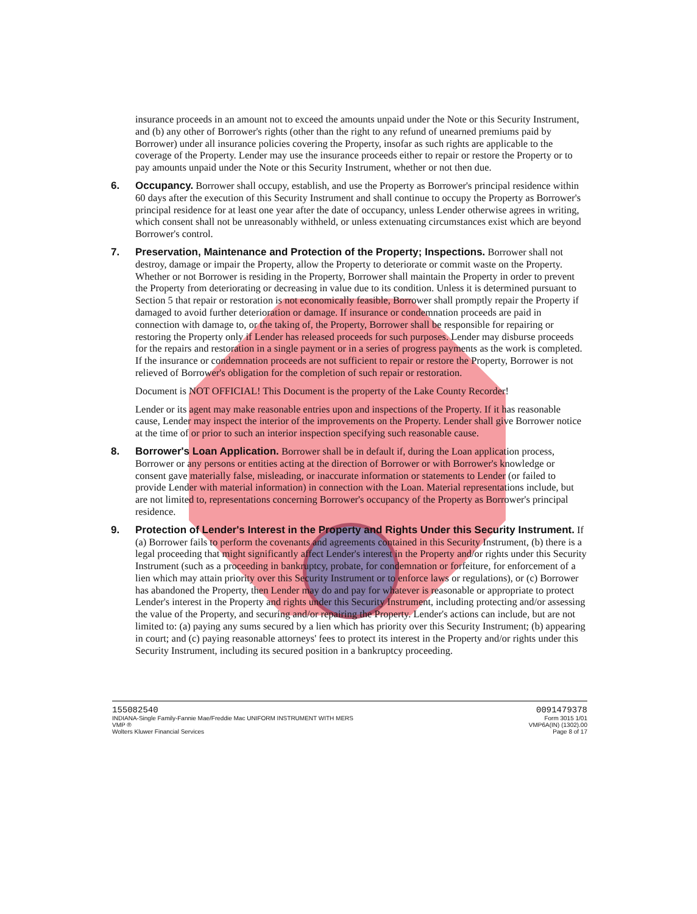insurance proceeds in an amount not to exceed the amounts unpaid under the Note or this Security Instrument, and (b) any other of Borrower's rights (other than the right to any refund of unearned premiums paid by Borrower) under all insurance policies covering the Property, insofar as such rights are applicable to the coverage of the Property. Lender may use the insurance proceeds either to repair or restore the Property or to pay amounts unpaid under the Note or this Security Instrument, whether or not then due.
6. Occupancy. Borrower shall occupy, establish, and use the Property as Borrower's principal residence within 60 days after the execution of this Security Instrument and shall continue to occupy the Property as Borrower's principal residence for at least one year after the date of occupancy, unless Lender otherwise agrees in writing, which consent shall not be unreasonably withheld, or unless extenuating circumstances exist which are beyond Borrower's control.
7. Preservation, Maintenance and Protection of the Property; Inspections. Borrower shall not destroy, damage or impair the Property, allow the Property to deteriorate or commit waste on the Property. Whether or not Borrower is residing in the Property, Borrower shall maintain the Property in order to prevent the Property from deteriorating or decreasing in value due to its condition. Unless it is determined pursuant to Section 5 that repair or restoration is not economically feasible, Borrower shall promptly repair the Property if damaged to avoid further deterioration or damage. If insurance or condemnation proceeds are paid in connection with damage to, or the taking of, the Property, Borrower shall be responsible for repairing or restoring the Property only if Lender has released proceeds for such purposes. Lender may disburse proceeds for the repairs and restoration in a single payment or in a series of progress payments as the work is completed. If the insurance or condemnation proceeds are not sufficient to repair or restore the Property, Borrower is not relieved of Borrower's obligation for the completion of such repair or restoration.
Document is NOT OFFICIAL! This Document is the property of the Lake County Recorder!
Lender or its agent may make reasonable entries upon and inspections of the Property. If it has reasonable cause, Lender may inspect the interior of the improvements on the Property. Lender shall give Borrower notice at the time of or prior to such an interior inspection specifying such reasonable cause.
8. Borrower's Loan Application. Borrower shall be in default if, during the Loan application process, Borrower or any persons or entities acting at the direction of Borrower or with Borrower's knowledge or consent gave materially false, misleading, or inaccurate information or statements to Lender (or failed to provide Lender with material information) in connection with the Loan. Material representations include, but are not limited to, representations concerning Borrower's occupancy of the Property as Borrower's principal residence.
9. Protection of Lender's Interest in the Property and Rights Under this Security Instrument. If (a) Borrower fails to perform the covenants and agreements contained in this Security Instrument, (b) there is a legal proceeding that might significantly affect Lender's interest in the Property and/or rights under this Security Instrument (such as a proceeding in bankruptcy, probate, for condemnation or forfeiture, for enforcement of a lien which may attain priority over this Security Instrument or to enforce laws or regulations), or (c) Borrower has abandoned the Property, then Lender may do and pay for whatever is reasonable or appropriate to protect Lender's interest in the Property and rights under this Security Instrument, including protecting and/or assessing the value of the Property, and securing and/or repairing the Property. Lender's actions can include, but are not limited to: (a) paying any sums secured by a lien which has priority over this Security Instrument; (b) appearing in court; and (c) paying reasonable attorneys' fees to protect its interest in the Property and/or rights under this Security Instrument, including its secured position in a bankruptcy proceeding.
155082540
INDIANA-Single Family-Fannie Mae/Freddie Mac UNIFORM INSTRUMENT WITH MERS
VMP ®
Wolters Kluwer Financial Services
0091479378
Form 3015 1/01
VMP6A(IN) (1302).00
Page 8 of 17